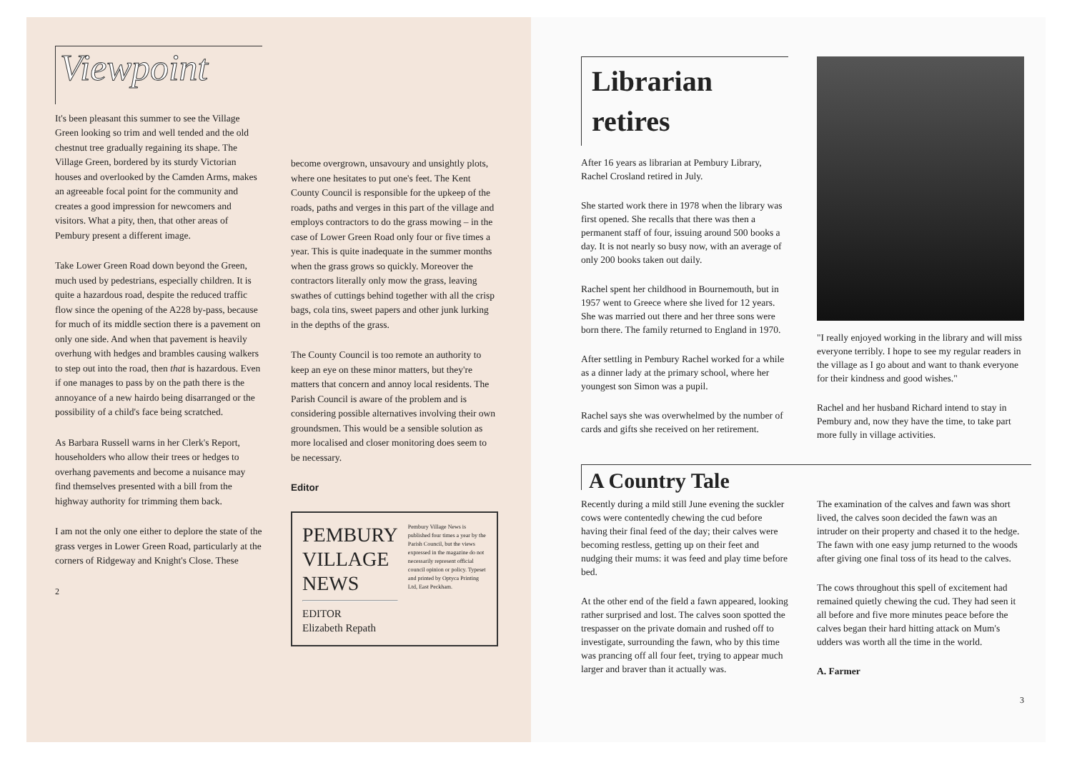Viewpoint
It's been pleasant this summer to see the Village Green looking so trim and well tended and the old chestnut tree gradually regaining its shape. The Village Green, bordered by its sturdy Victorian houses and overlooked by the Camden Arms, makes an agreeable focal point for the community and creates a good impression for newcomers and visitors. What a pity, then, that other areas of Pembury present a different image.
Take Lower Green Road down beyond the Green, much used by pedestrians, especially children. It is quite a hazardous road, despite the reduced traffic flow since the opening of the A228 by-pass, because for much of its middle section there is a pavement on only one side. And when that pavement is heavily overhung with hedges and brambles causing walkers to step out into the road, then that is hazardous. Even if one manages to pass by on the path there is the annoyance of a new hairdo being disarranged or the possibility of a child's face being scratched.
As Barbara Russell warns in her Clerk's Report, householders who allow their trees or hedges to overhang pavements and become a nuisance may find themselves presented with a bill from the highway authority for trimming them back.
I am not the only one either to deplore the state of the grass verges in Lower Green Road, particularly at the corners of Ridgeway and Knight's Close. These
2
become overgrown, unsavoury and unsightly plots, where one hesitates to put one's feet. The Kent County Council is responsible for the upkeep of the roads, paths and verges in this part of the village and employs contractors to do the grass mowing – in the case of Lower Green Road only four or five times a year. This is quite inadequate in the summer months when the grass grows so quickly. Moreover the contractors literally only mow the grass, leaving swathes of cuttings behind together with all the crisp bags, cola tins, sweet papers and other junk lurking in the depths of the grass.
The County Council is too remote an authority to keep an eye on these minor matters, but they're matters that concern and annoy local residents. The Parish Council is aware of the problem and is considering possible alternatives involving their own groundsmen. This would be a sensible solution as more localised and closer monitoring does seem to be necessary.
Editor
PEMBURY
VILLAGE
NEWS
EDITOR
Elizabeth Repath
Pembury Village News is published four times a year by the Parish Council, but the views expressed in the magazine do not necessarily represent official council opinion or policy. Typeset and printed by Optyca Printing Ltd, East Peckham.
Librarian retires
After 16 years as librarian at Pembury Library, Rachel Crosland retired in July.
She started work there in 1978 when the library was first opened. She recalls that there was then a permanent staff of four, issuing around 500 books a day. It is not nearly so busy now, with an average of only 200 books taken out daily.
Rachel spent her childhood in Bournemouth, but in 1957 went to Greece where she lived for 12 years. She was married out there and her three sons were born there. The family returned to England in 1970.
After settling in Pembury Rachel worked for a while as a dinner lady at the primary school, where her youngest son Simon was a pupil.
Rachel says she was overwhelmed by the number of cards and gifts she received on her retirement.
"I really enjoyed working in the library and will miss everyone terribly. I hope to see my regular readers in the village as I go about and want to thank everyone for their kindness and good wishes."
Rachel and her husband Richard intend to stay in Pembury and, now they have the time, to take part more fully in village activities.
A Country Tale
Recently during a mild still June evening the suckler cows were contentedly chewing the cud before having their final feed of the day; their calves were becoming restless, getting up on their feet and nudging their mums: it was feed and play time before bed.
At the other end of the field a fawn appeared, looking rather surprised and lost. The calves soon spotted the trespasser on the private domain and rushed off to investigate, surrounding the fawn, who by this time was prancing off all four feet, trying to appear much larger and braver than it actually was.
The examination of the calves and fawn was short lived, the calves soon decided the fawn was an intruder on their property and chased it to the hedge. The fawn with one easy jump returned to the woods after giving one final toss of its head to the calves.
The cows throughout this spell of excitement had remained quietly chewing the cud. They had seen it all before and five more minutes peace before the calves began their hard hitting attack on Mum's udders was worth all the time in the world.
A. Farmer
3